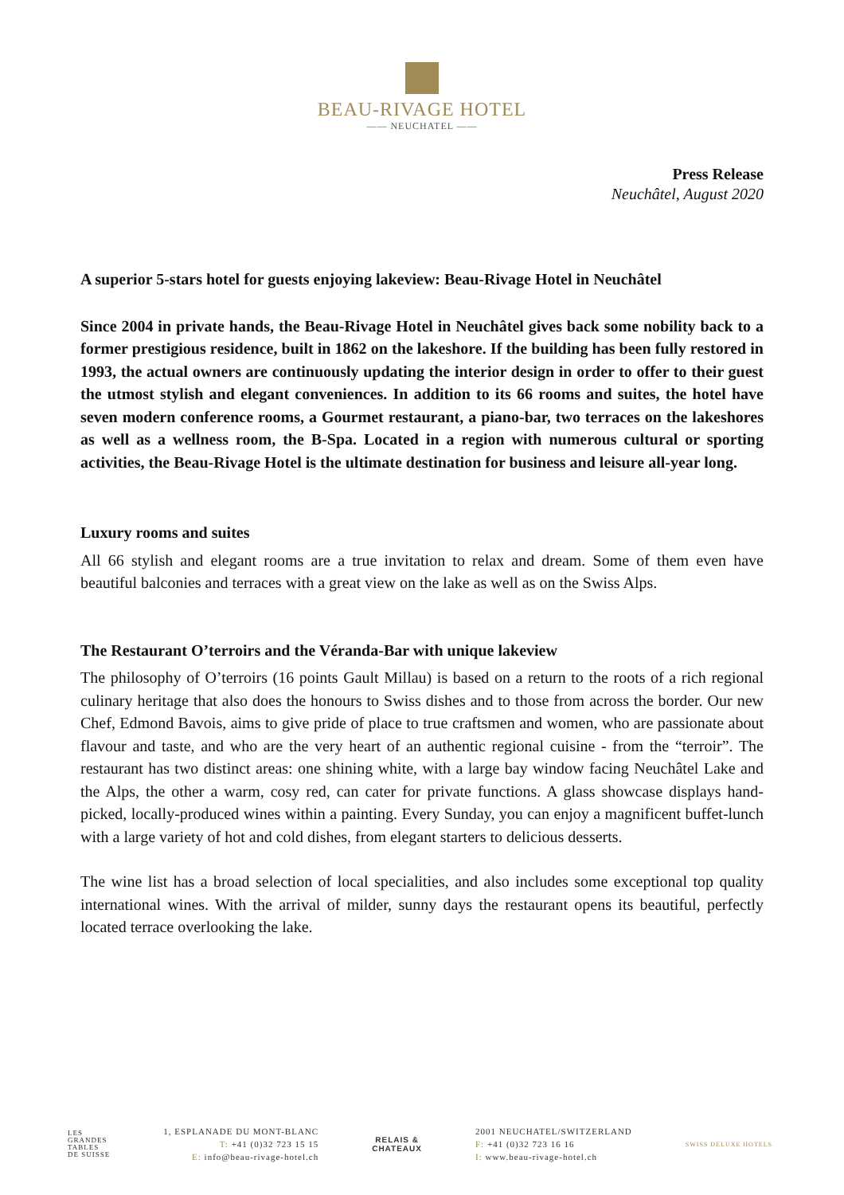BEAU-RIVAGE HOTEL
—— NEUCHATEL ——
Press Release
Neuchâtel, August 2020
A superior 5-stars hotel for guests enjoying lakeview: Beau-Rivage Hotel in Neuchâtel
Since 2004 in private hands, the Beau-Rivage Hotel in Neuchâtel gives back some nobility back to a former prestigious residence, built in 1862 on the lakeshore. If the building has been fully restored in 1993, the actual owners are continuously updating the interior design in order to offer to their guest the utmost stylish and elegant conveniences. In addition to its 66 rooms and suites, the hotel have seven modern conference rooms, a Gourmet restaurant, a piano-bar, two terraces on the lakeshores as well as a wellness room, the B-Spa. Located in a region with numerous cultural or sporting activities, the Beau-Rivage Hotel is the ultimate destination for business and leisure all-year long.
Luxury rooms and suites
All 66 stylish and elegant rooms are a true invitation to relax and dream. Some of them even have beautiful balconies and terraces with a great view on the lake as well as on the Swiss Alps.
The Restaurant O’terroirs and the Véranda-Bar with unique lakeview
The philosophy of O’terroirs (16 points Gault Millau) is based on a return to the roots of a rich regional culinary heritage that also does the honours to Swiss dishes and to those from across the border. Our new Chef, Edmond Bavois, aims to give pride of place to true craftsmen and women, who are passionate about flavour and taste, and who are the very heart of an authentic regional cuisine - from the “terroir”. The restaurant has two distinct areas: one shining white, with a large bay window facing Neuchâtel Lake and the Alps, the other a warm, cosy red, can cater for private functions. A glass showcase displays hand-picked, locally-produced wines within a painting. Every Sunday, you can enjoy a magnificent buffet-lunch with a large variety of hot and cold dishes, from elegant starters to delicious desserts.
The wine list has a broad selection of local specialities, and also includes some exceptional top quality international wines. With the arrival of milder, sunny days the restaurant opens its beautiful, perfectly located terrace overlooking the lake.
LES
GRANDES
TABLES
DE SUISSE
1, ESPLANADE DU MONT-BLANC
T: +41 (0)32 723 15 15
E: info@beau-rivage-hotel.ch
RELAIS &
CHATEAUX
2001 NEUCHATEL/SWITZERLAND
F: +41 (0)32 723 16 16
I: www.beau-rivage-hotel.ch
SWISS DELUXE HOTELS